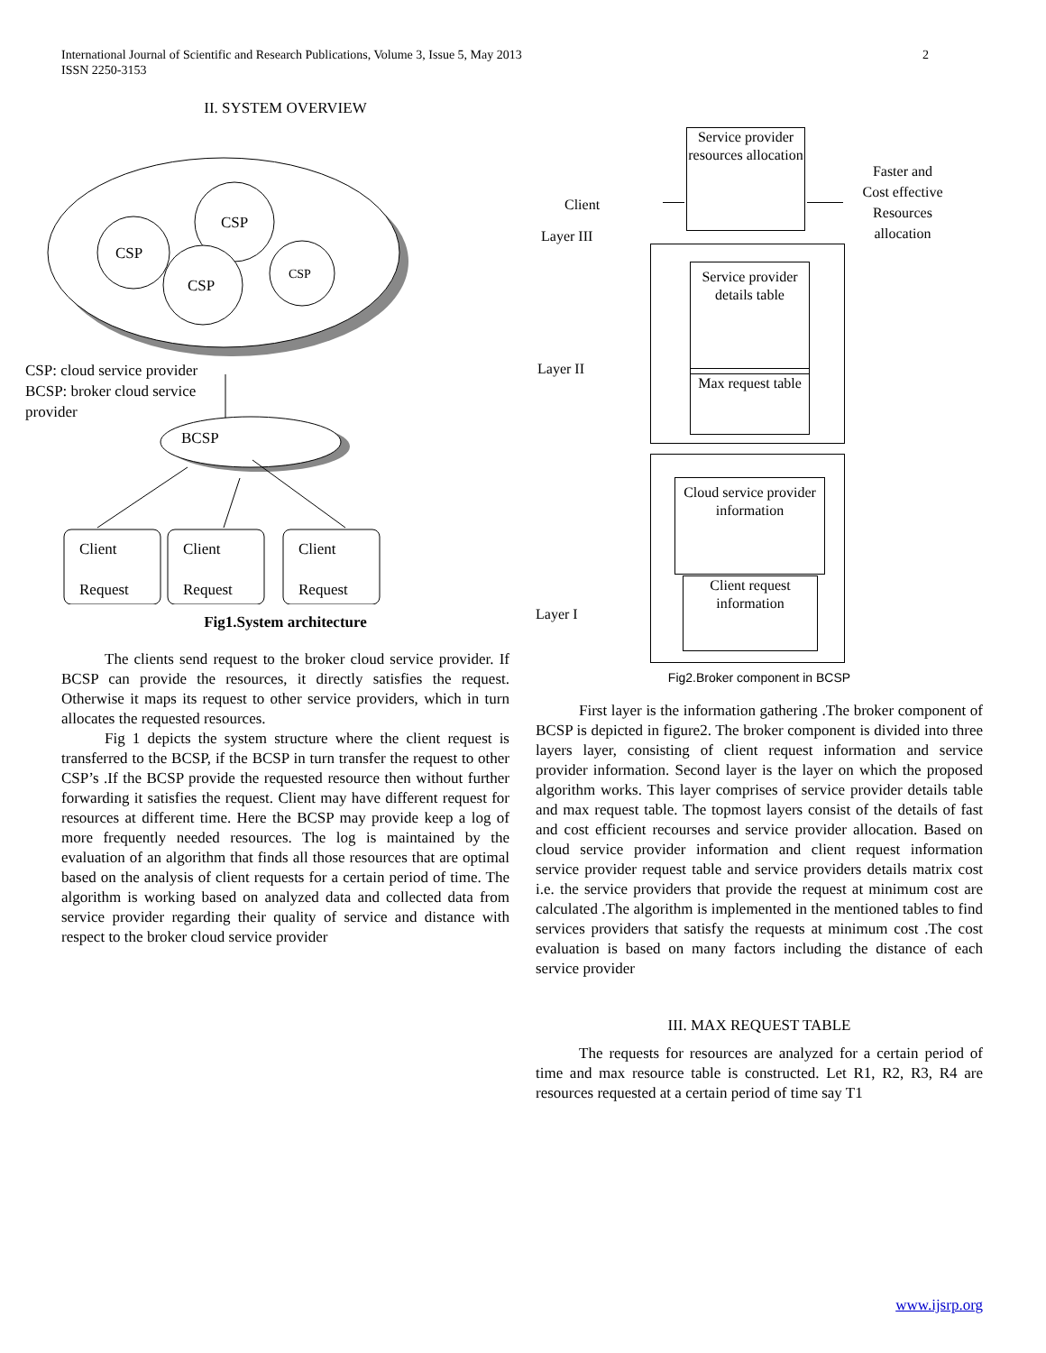International Journal of Scientific and Research Publications, Volume 3, Issue 5, May 2013
ISSN 2250-3153
2
II. SYSTEM OVERVIEW
CSP
CSP
CSP
CSP
CSP: cloud service provider
BCSP: broker cloud service
provider
BCSP
Client
Request
Client
Request
Client
Request
Fig1.System architecture
The clients send request to the broker cloud service provider. If BCSP can provide the resources, it directly satisfies the request. Otherwise it maps its request to other service providers, which in turn allocates the requested resources.
Fig 1 depicts the system structure where the client request is transferred to the BCSP, if the BCSP in turn transfer the request to other CSP’s .If the BCSP provide the requested resource then without further forwarding it satisfies the request. Client may have different request for resources at different time. Here the BCSP may provide keep a log of more frequently needed resources. The log is maintained by the evaluation of an algorithm that finds all those resources that are optimal based on the analysis of client requests for a certain period of time. The algorithm is working based on analyzed data and collected data from service provider regarding their quality of service and distance with respect to the broker cloud service provider
Service provider resources allocation
Client
Layer III
Faster and Cost effective Resources allocation
Service provider details table
Max request table
Layer II
Cloud service provider information
Client request information
Layer I
Fig2.Broker component in BCSP
First layer is the information gathering .The broker component of BCSP is depicted in figure2. The broker component is divided into three layers layer, consisting of client request information and service provider information. Second layer is the layer on which the proposed algorithm works. This layer comprises of service provider details table and max request table. The topmost layers consist of the details of fast and cost efficient recourses and service provider allocation. Based on cloud service provider information and client request information service provider request table and service providers details matrix cost i.e. the service providers that provide the request at minimum cost are calculated .The algorithm is implemented in the mentioned tables to find services providers that satisfy the requests at minimum cost .The cost evaluation is based on many factors including the distance of each service provider
III. MAX REQUEST TABLE
The requests for resources are analyzed for a certain period of time and max resource table is constructed. Let R1, R2, R3, R4 are resources requested at a certain period of time say T1
www.ijsrp.org